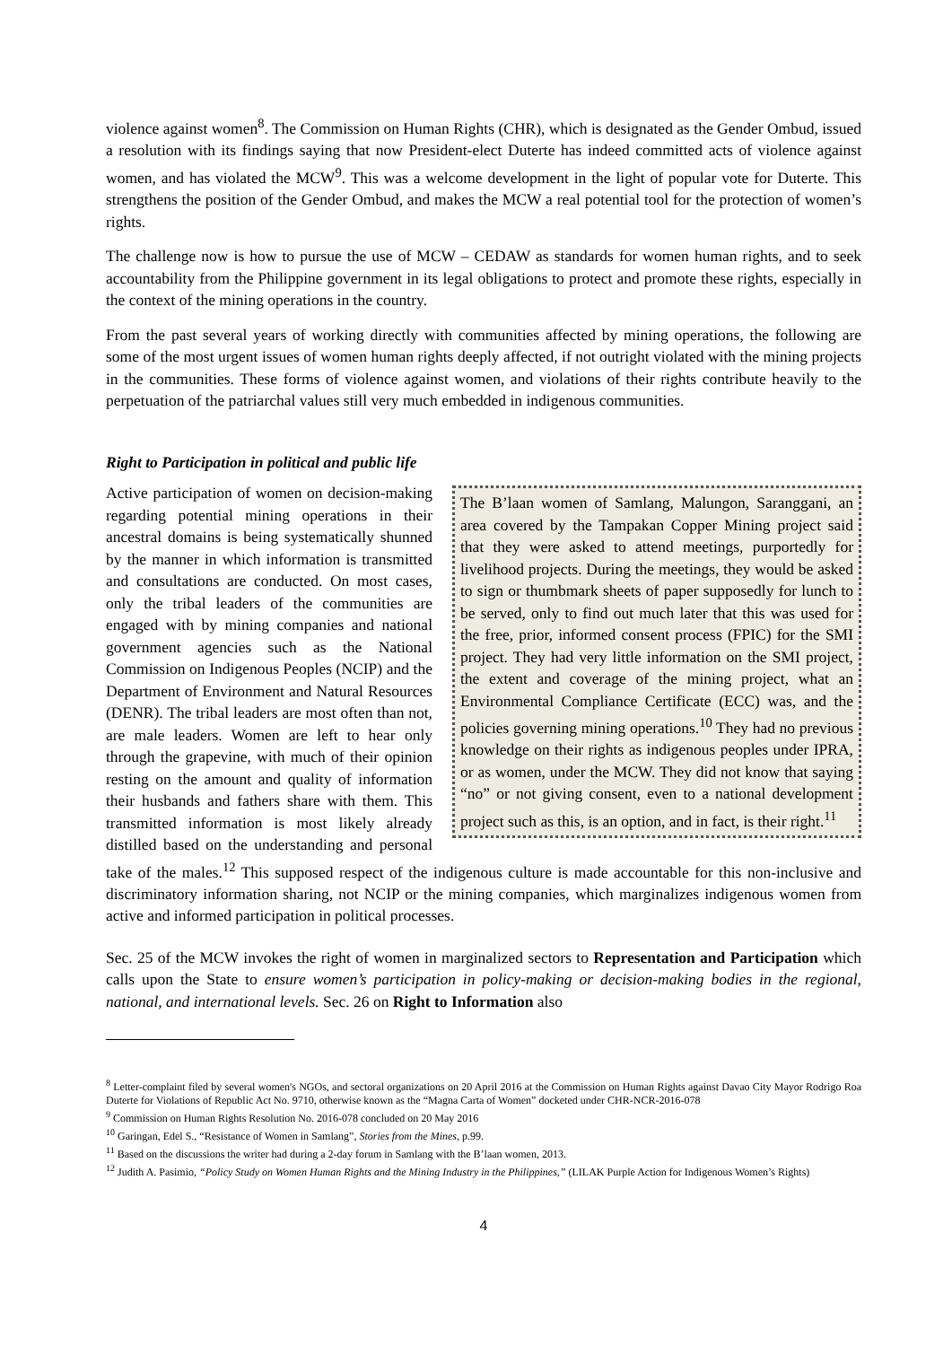violence against women<sup>8</sup>. The Commission on Human Rights (CHR), which is designated as the Gender Ombud, issued a resolution with its findings saying that now President-elect Duterte has indeed committed acts of violence against women, and has violated the MCW<sup>9</sup>. This was a welcome development in the light of popular vote for Duterte. This strengthens the position of the Gender Ombud, and makes the MCW a real potential tool for the protection of women’s rights.
The challenge now is how to pursue the use of MCW – CEDAW as standards for women human rights, and to seek accountability from the Philippine government in its legal obligations to protect and promote these rights, especially in the context of the mining operations in the country.
From the past several years of working directly with communities affected by mining operations, the following are some of the most urgent issues of women human rights deeply affected, if not outright violated with the mining projects in the communities. These forms of violence against women, and violations of their rights contribute heavily to the perpetuation of the patriarchal values still very much embedded in indigenous communities.
Right to Participation in political and public life
The B’laan women of Samlang, Malungon, Saranggani, an area covered by the Tampakan Copper Mining project said that they were asked to attend meetings, purportedly for livelihood projects. During the meetings, they would be asked to sign or thumbmark sheets of paper supposedly for lunch to be served, only to find out much later that this was used for the free, prior, informed consent process (FPIC) for the SMI project. They had very little information on the SMI project, the extent and coverage of the mining project, what an Environmental Compliance Certificate (ECC) was, and the policies governing mining operations.<sup>10</sup> They had no previous knowledge on their rights as indigenous peoples under IPRA, or as women, under the MCW. They did not know that saying “no” or not giving consent, even to a national development project such as this, is an option, and in fact, is their right.<sup>11</sup>
Active participation of women on decision-making regarding potential mining operations in their ancestral domains is being systematically shunned by the manner in which information is transmitted and consultations are conducted. On most cases, only the tribal leaders of the communities are engaged with by mining companies and national government agencies such as the National Commission on Indigenous Peoples (NCIP) and the Department of Environment and Natural Resources (DENR). The tribal leaders are most often than not, are male leaders. Women are left to hear only through the grapevine, with much of their opinion resting on the amount and quality of information their husbands and fathers share with them. This transmitted information is most likely already distilled based on the understanding and personal take of the males.<sup>12</sup> This supposed respect of the indigenous culture is made accountable for this non-inclusive and discriminatory information sharing, not NCIP or the mining companies, which marginalizes indigenous women from active and informed participation in political processes.
Sec. 25 of the MCW invokes the right of women in marginalized sectors to Representation and Participation which calls upon the State to ensure women’s participation in policy-making or decision-making bodies in the regional, national, and international levels. Sec. 26 on Right to Information also
<sup>8</sup> Letter-complaint filed by several women's NGOs, and sectoral organizations on 20 April 2016 at the Commission on Human Rights against Davao City Mayor Rodrigo Roa Duterte for Violations of Republic Act No. 9710, otherwise known as the “Magna Carta of Women” docketed under CHR-NCR-2016-078
<sup>9</sup> Commission on Human Rights Resolution No. 2016-078 concluded on 20 May 2016
<sup>10</sup> Garingan, Edel S., “Resistance of Women in Samlang”, Stories from the Mines, p.99.
<sup>11</sup> Based on the discussions the writer had during a 2-day forum in Samlang with the B’laan women, 2013.
<sup>12</sup> Judith A. Pasimio, “Policy Study on Women Human Rights and the Mining Industry in the Philippines,” (LILAK Purple Action for Indigenous Women’s Rights)
4